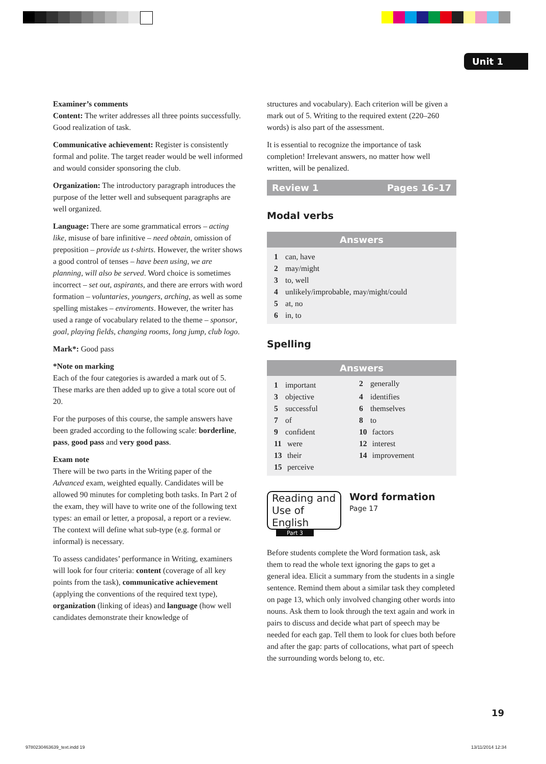Unit 1
Examiner’s comments
Content: The writer addresses all three points successfully. Good realization of task.
Communicative achievement: Register is consistently formal and polite. The target reader would be well informed and would consider sponsoring the club.
Organization: The introductory paragraph introduces the purpose of the letter well and subsequent paragraphs are well organized.
Language: There are some grammatical errors – acting like, misuse of bare infinitive – need obtain, omission of preposition – provide us t-shirts. However, the writer shows a good control of tenses – have been using, we are planning, will also be served. Word choice is sometimes incorrect – set out, aspirants, and there are errors with word formation – voluntaries, youngers, arching, as well as some spelling mistakes – enviroments. However, the writer has used a range of vocabulary related to the theme – sponsor, goal, playing fields, changing rooms, long jump, club logo.
Mark*: Good pass
*Note on marking
Each of the four categories is awarded a mark out of 5. These marks are then added up to give a total score out of 20.
For the purposes of this course, the sample answers have been graded according to the following scale: borderline, pass, good pass and very good pass.
Exam note
There will be two parts in the Writing paper of the Advanced exam, weighted equally. Candidates will be allowed 90 minutes for completing both tasks. In Part 2 of the exam, they will have to write one of the following text types: an email or letter, a proposal, a report or a review. The context will define what sub-type (e.g. formal or informal) is necessary.
To assess candidates’ performance in Writing, examiners will look for four criteria: content (coverage of all key points from the task), communicative achievement (applying the conventions of the required text type), organization (linking of ideas) and language (how well candidates demonstrate their knowledge of
structures and vocabulary). Each criterion will be given a mark out of 5. Writing to the required extent (220–260 words) is also part of the assessment.
It is essential to recognize the importance of task completion! Irrelevant answers, no matter how well written, will be penalized.
Review 1 Pages 16–17
Modal verbs
| Answers |
| --- |
| 1 can, have |
| 2 may/might |
| 3 to, well |
| 4 unlikely/improbable, may/might/could |
| 5 at, no |
| 6 in, to |
Spelling
| Answers | |
| --- | --- |
| 1 important | 2 generally |
| 3 objective | 4 identifies |
| 5 successful | 6 themselves |
| 7 of | 8 to |
| 9 confident | 10 factors |
| 11 were | 12 interest |
| 13 their | 14 improvement |
| 15 perceive | |
Reading and Use of English
Part 3
Word formation
Page 17
Before students complete the Word formation task, ask them to read the whole text ignoring the gaps to get a general idea. Elicit a summary from the students in a single sentence. Remind them about a similar task they completed on page 13, which only involved changing other words into nouns. Ask them to look through the text again and work in pairs to discuss and decide what part of speech may be needed for each gap. Tell them to look for clues both before and after the gap: parts of collocations, what part of speech the surrounding words belong to, etc.
19
9780230463639_text.indd 19 13/11/2014 12:34